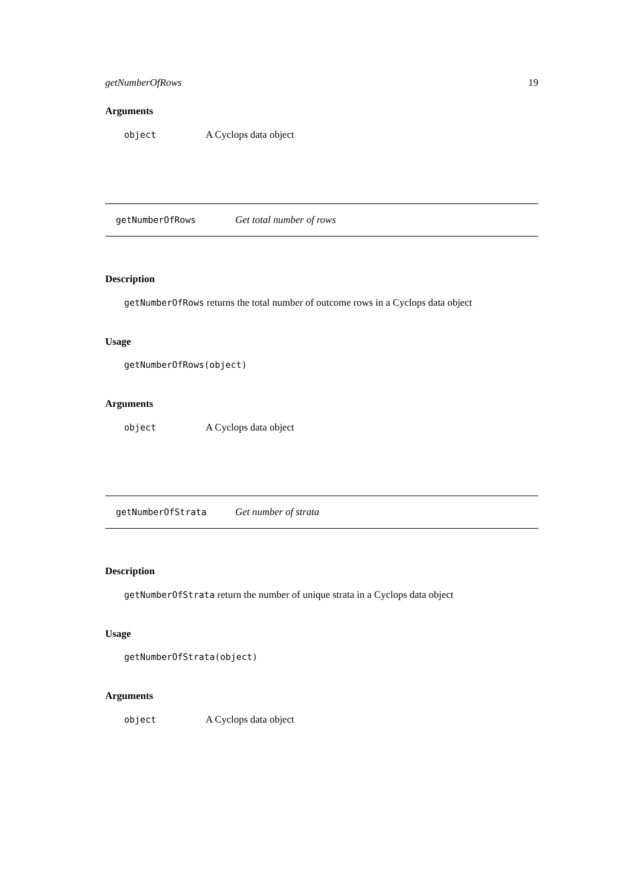getNumberOfRows 19
Arguments
object A Cyclops data object
getNumberOfRows Get total number of rows
Description
getNumberOfRows returns the total number of outcome rows in a Cyclops data object
Usage
getNumberOfRows(object)
Arguments
object A Cyclops data object
getNumberOfStrata Get number of strata
Description
getNumberOfStrata return the number of unique strata in a Cyclops data object
Usage
getNumberOfStrata(object)
Arguments
object A Cyclops data object